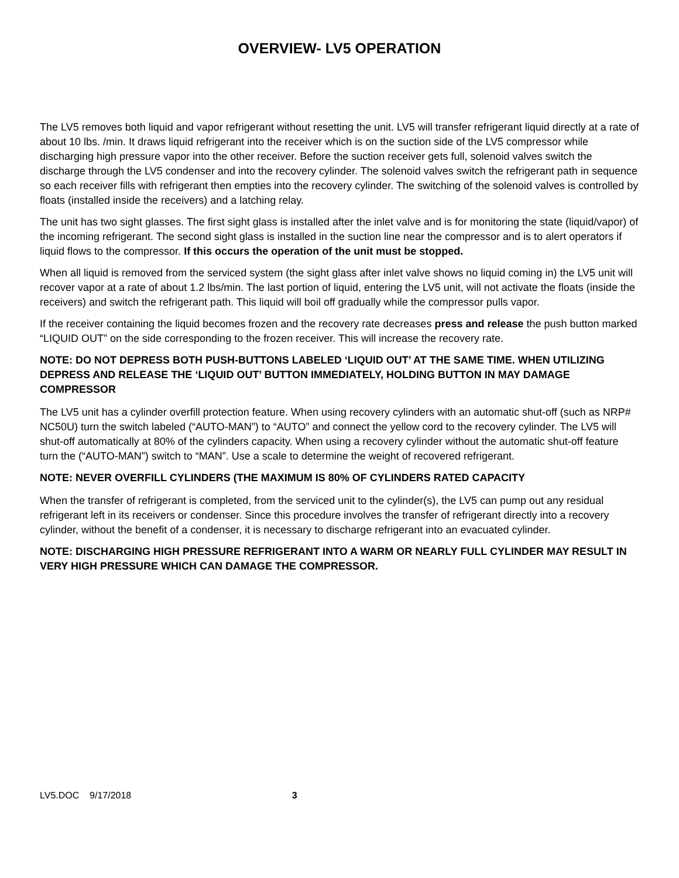OVERVIEW- LV5 OPERATION
The LV5 removes both liquid and vapor refrigerant without resetting the unit. LV5 will transfer refrigerant liquid directly at a rate of about 10 lbs. /min. It draws liquid refrigerant into the receiver which is on the suction side of the LV5 compressor while discharging high pressure vapor into the other receiver. Before the suction receiver gets full, solenoid valves switch the discharge through the LV5 condenser and into the recovery cylinder. The solenoid valves switch the refrigerant path in sequence so each receiver fills with refrigerant then empties into the recovery cylinder. The switching of the solenoid valves is controlled by floats (installed inside the receivers) and a latching relay.
The unit has two sight glasses. The first sight glass is installed after the inlet valve and is for monitoring the state (liquid/vapor) of the incoming refrigerant. The second sight glass is installed in the suction line near the compressor and is to alert operators if liquid flows to the compressor. If this occurs the operation of the unit must be stopped.
When all liquid is removed from the serviced system (the sight glass after inlet valve shows no liquid coming in) the LV5 unit will recover vapor at a rate of about 1.2 lbs/min. The last portion of liquid, entering the LV5 unit, will not activate the floats (inside the receivers) and switch the refrigerant path. This liquid will boil off gradually while the compressor pulls vapor.
If the receiver containing the liquid becomes frozen and the recovery rate decreases press and release the push button marked “LIQUID OUT” on the side corresponding to the frozen receiver. This will increase the recovery rate.
NOTE: DO NOT DEPRESS BOTH PUSH-BUTTONS LABELED ‘LIQUID OUT’ AT THE SAME TIME. WHEN UTILIZING DEPRESS AND RELEASE THE ‘LIQUID OUT’ BUTTON IMMEDIATELY, HOLDING BUTTON IN MAY DAMAGE COMPRESSOR
The LV5 unit has a cylinder overfill protection feature. When using recovery cylinders with an automatic shut-off (such as NRP# NC50U) turn the switch labeled (“AUTO-MAN”) to “AUTO” and connect the yellow cord to the recovery cylinder. The LV5 will shut-off automatically at 80% of the cylinders capacity. When using a recovery cylinder without the automatic shut-off feature turn the (“AUTO-MAN”) switch to “MAN”. Use a scale to determine the weight of recovered refrigerant.
NOTE: NEVER OVERFILL CYLINDERS (THE MAXIMUM IS 80% OF CYLINDERS RATED CAPACITY
When the transfer of refrigerant is completed, from the serviced unit to the cylinder(s), the LV5 can pump out any residual refrigerant left in its receivers or condenser. Since this procedure involves the transfer of refrigerant directly into a recovery cylinder, without the benefit of a condenser, it is necessary to discharge refrigerant into an evacuated cylinder.
NOTE: DISCHARGING HIGH PRESSURE REFRIGERANT INTO A WARM OR NEARLY FULL CYLINDER MAY RESULT IN VERY HIGH PRESSURE WHICH CAN DAMAGE THE COMPRESSOR.
LV5.DOC 9/17/2018 3